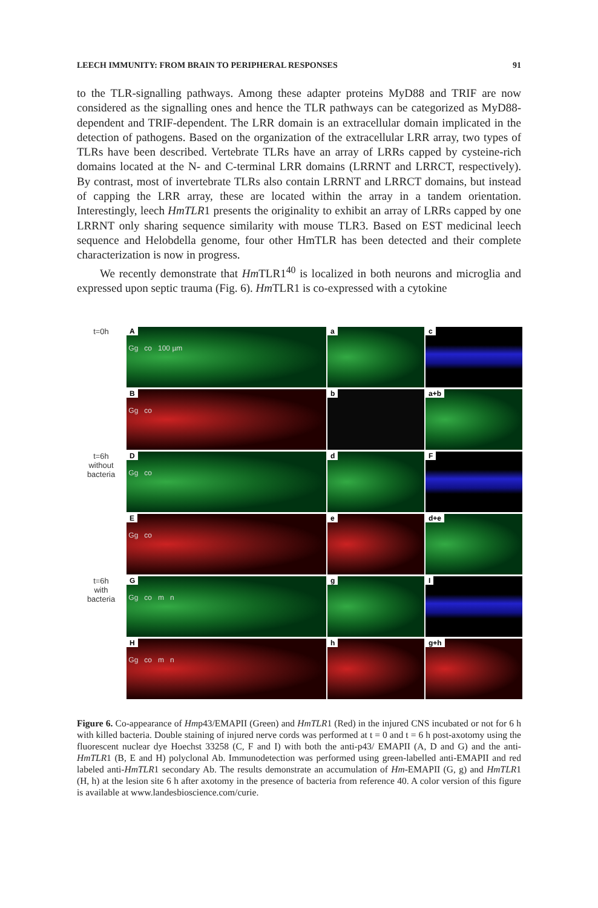LEECH IMMUNITY: FROM BRAIN TO PERIPHERAL RESPONSES 91
to the TLR-signalling pathways. Among these adapter proteins MyD88 and TRIF are now considered as the signalling ones and hence the TLR pathways can be categorized as MyD88-dependent and TRIF-dependent. The LRR domain is an extracellular domain implicated in the detection of pathogens. Based on the organization of the extracellular LRR array, two types of TLRs have been described. Vertebrate TLRs have an array of LRRs capped by cysteine-rich domains located at the N- and C-terminal LRR domains (LRRNT and LRRCT, respectively). By contrast, most of invertebrate TLRs also contain LRRNT and LRRCT domains, but instead of capping the LRR array, these are located within the array in a tandem orientation. Interestingly, leech HmTLR1 presents the originality to exhibit an array of LRRs capped by one LRRNT only sharing sequence similarity with mouse TLR3. Based on EST medicinal leech sequence and Helobdella genome, four other HmTLR has been detected and their complete characterization is now in progress.
We recently demonstrate that Hm TLR1<sup>40</sup> is localized in both neurons and microglia and expressed upon septic trauma (Fig. 6). Hm TLR1 is co-expressed with a cytokine
t=0h
A
Gg co 100 µm
a
c
B
Gg co
b
a+b
t=6h
without
bacteria
D
Gg co
d
F
E
Gg co
e
d+e
t=6h
with
bacteria
G
Gg co m n
g
I
H
Gg co m n
h
g+h
Figure 6. Co-appearance of Hmp43/EMAPII (Green) and HmTLR1 (Red) in the injured CNS incubated or not for 6 h with killed bacteria. Double staining of injured nerve cords was performed at t = 0 and t = 6 h post-axotomy using the fluorescent nuclear dye Hoechst 33258 (C, F and I) with both the anti-p43/ EMAPII (A, D and G) and the anti-HmTLR1 (B, E and H) polyclonal Ab. Immunodetection was performed using green-labelled anti-EMAPII and red labeled anti-HmTLR1 secondary Ab. The results demonstrate an accumulation of Hm-EMAPII (G, g) and HmTLR1 (H, h) at the lesion site 6 h after axotomy in the presence of bacteria from reference 40. A color version of this figure is available at www.landesbioscience.com/curie.